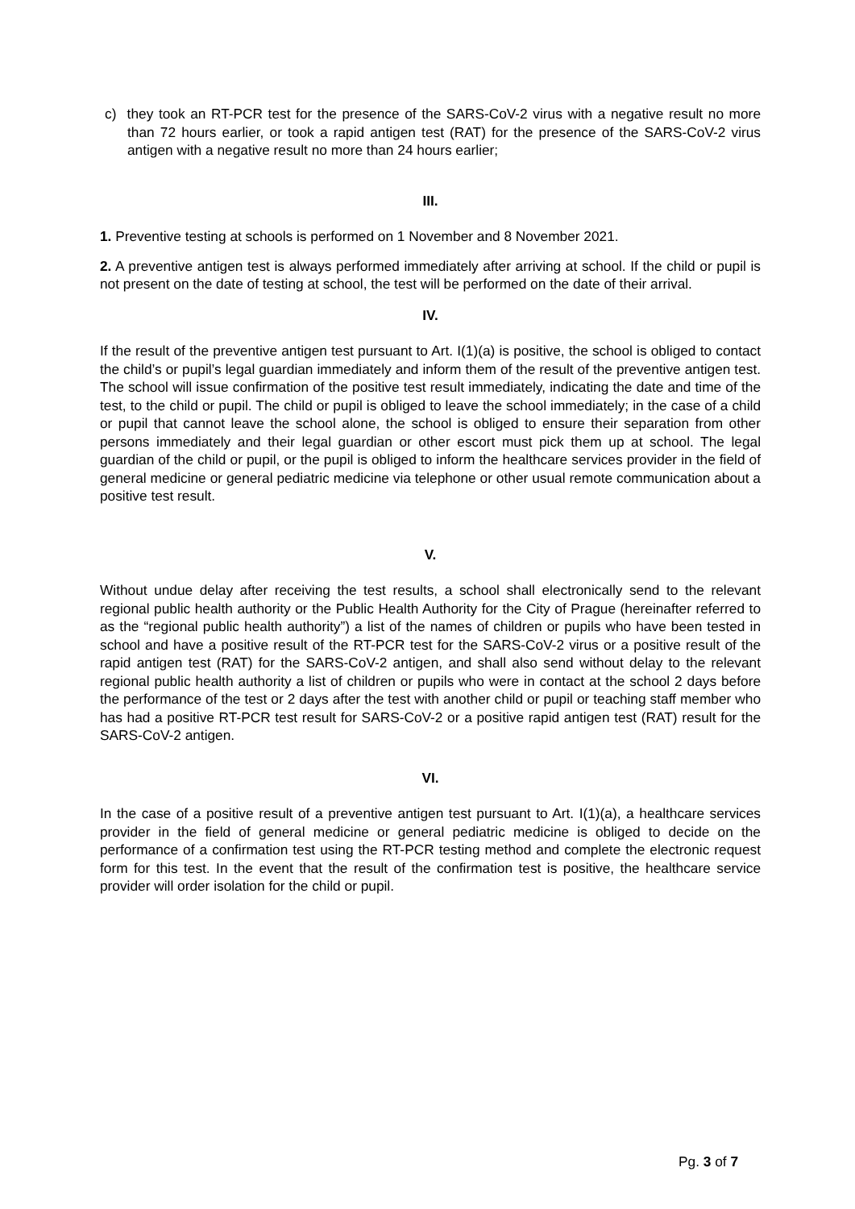c) they took an RT-PCR test for the presence of the SARS-CoV-2 virus with a negative result no more than 72 hours earlier, or took a rapid antigen test (RAT) for the presence of the SARS-CoV-2 virus antigen with a negative result no more than 24 hours earlier;
III.
1. Preventive testing at schools is performed on 1 November and 8 November 2021.
2. A preventive antigen test is always performed immediately after arriving at school. If the child or pupil is not present on the date of testing at school, the test will be performed on the date of their arrival.
IV.
If the result of the preventive antigen test pursuant to Art. I(1)(a) is positive, the school is obliged to contact the child’s or pupil’s legal guardian immediately and inform them of the result of the preventive antigen test. The school will issue confirmation of the positive test result immediately, indicating the date and time of the test, to the child or pupil. The child or pupil is obliged to leave the school immediately; in the case of a child or pupil that cannot leave the school alone, the school is obliged to ensure their separation from other persons immediately and their legal guardian or other escort must pick them up at school. The legal guardian of the child or pupil, or the pupil is obliged to inform the healthcare services provider in the field of general medicine or general pediatric medicine via telephone or other usual remote communication about a positive test result.
V.
Without undue delay after receiving the test results, a school shall electronically send to the relevant regional public health authority or the Public Health Authority for the City of Prague (hereinafter referred to as the “regional public health authority”) a list of the names of children or pupils who have been tested in school and have a positive result of the RT-PCR test for the SARS-CoV-2 virus or a positive result of the rapid antigen test (RAT) for the SARS-CoV-2 antigen, and shall also send without delay to the relevant regional public health authority a list of children or pupils who were in contact at the school 2 days before the performance of the test or 2 days after the test with another child or pupil or teaching staff member who has had a positive RT-PCR test result for SARS-CoV-2 or a positive rapid antigen test (RAT) result for the SARS-CoV-2 antigen.
VI.
In the case of a positive result of a preventive antigen test pursuant to Art. I(1)(a), a healthcare services provider in the field of general medicine or general pediatric medicine is obliged to decide on the performance of a confirmation test using the RT-PCR testing method and complete the electronic request form for this test. In the event that the result of the confirmation test is positive, the healthcare service provider will order isolation for the child or pupil.
Pg. 3 of 7